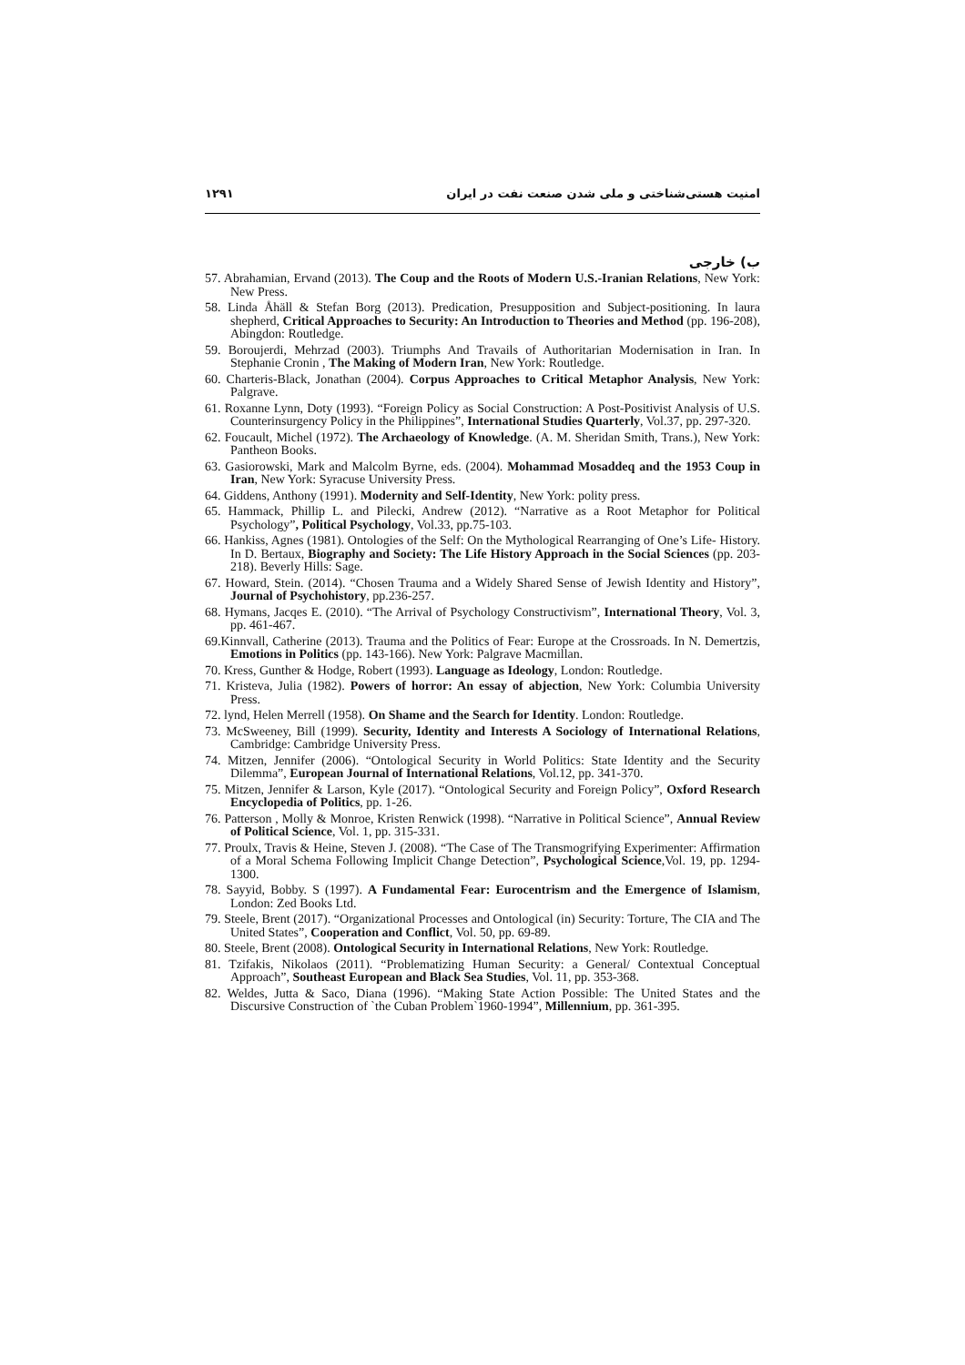امنیت هستی‌شناختی و ملی شدن صنعت نفت در ایران ۱۲۹۱
ب) خارجی
57. Abrahamian, Ervand (2013). The Coup and the Roots of Modern U.S.-Iranian Relations, New York: New Press.
58. Linda Åhäll & Stefan Borg (2013). Predication, Presupposition and Subject-positioning. In laura shepherd, Critical Approaches to Security: An Introduction to Theories and Method (pp. 196-208), Abingdon: Routledge.
59. Boroujerdi, Mehrzad (2003). Triumphs And Travails of Authoritarian Modernisation in Iran. In Stephanie Cronin , The Making of Modern Iran, New York: Routledge.
60. Charteris-Black, Jonathan (2004). Corpus Approaches to Critical Metaphor Analysis, New York: Palgrave.
61. Roxanne Lynn, Doty (1993). “Foreign Policy as Social Construction: A Post-Positivist Analysis of U.S. Counterinsurgency Policy in the Philippines”, International Studies Quarterly, Vol.37, pp. 297-320.
62. Foucault, Michel (1972). The Archaeology of Knowledge. (A. M. Sheridan Smith, Trans.), New York: Pantheon Books.
63. Gasiorowski, Mark and Malcolm Byrne, eds. (2004). Mohammad Mosaddeq and the 1953 Coup in Iran, New York: Syracuse University Press.
64. Giddens, Anthony (1991). Modernity and Self-Identity, New York: polity press.
65. Hammack, Phillip L. and Pilecki, Andrew (2012). “Narrative as a Root Metaphor for Political Psychology”, Political Psychology, Vol.33, pp.75-103.
66. Hankiss, Agnes (1981). Ontologies of the Self: On the Mythological Rearranging of One’s Life- History. In D. Bertaux, Biography and Society: The Life History Approach in the Social Sciences (pp. 203-218). Beverly Hills: Sage.
67. Howard, Stein. (2014). “Chosen Trauma and a Widely Shared Sense of Jewish Identity and History”, Journal of Psychohistory, pp.236-257.
68. Hymans, Jacqes E. (2010). “The Arrival of Psychology Constructivism”, International Theory, Vol. 3, pp. 461-467.
69.Kinnvall, Catherine (2013). Trauma and the Politics of Fear: Europe at the Crossroads. In N. Demertzis, Emotions in Politics (pp. 143-166). New York: Palgrave Macmillan.
70. Kress, Gunther & Hodge, Robert (1993). Language as Ideology, London: Routledge.
71. Kristeva, Julia (1982). Powers of horror: An essay of abjection, New York: Columbia University Press.
72. lynd, Helen Merrell (1958). On Shame and the Search for Identity. London: Routledge.
73. McSweeney, Bill (1999). Security, Identity and Interests A Sociology of International Relations, Cambridge: Cambridge University Press.
74. Mitzen, Jennifer (2006). “Ontological Security in World Politics: State Identity and the Security Dilemma”, European Journal of International Relations, Vol.12, pp. 341-370.
75. Mitzen, Jennifer & Larson, Kyle (2017). “Ontological Security and Foreign Policy”, Oxford Research Encyclopedia of Politics, pp. 1-26.
76. Patterson , Molly & Monroe, Kristen Renwick (1998). “Narrative in Political Science”, Annual Review of Political Science, Vol. 1, pp. 315-331.
77. Proulx, Travis & Heine, Steven J. (2008). “The Case of The Transmogrifying Experimenter: Affirmation of a Moral Schema Following Implicit Change Detection”, Psychological Science,Vol. 19, pp. 1294-1300.
78. Sayyid, Bobby. S (1997). A Fundamental Fear: Eurocentrism and the Emergence of Islamism, London: Zed Books Ltd.
79. Steele, Brent (2017). “Organizational Processes and Ontological (in) Security: Torture, The CIA and The United States”, Cooperation and Conflict, Vol. 50, pp. 69-89.
80. Steele, Brent (2008). Ontological Security in International Relations, New York: Routledge.
81. Tzifakis, Nikolaos (2011). “Problematizing Human Security: a General/ Contextual Conceptual Approach”, Southeast European and Black Sea Studies, Vol. 11, pp. 353-368.
82. Weldes, Jutta & Saco, Diana (1996). “Making State Action Possible: The United States and the Discursive Construction of `the Cuban Problem`1960-1994”, Millennium, pp. 361-395.